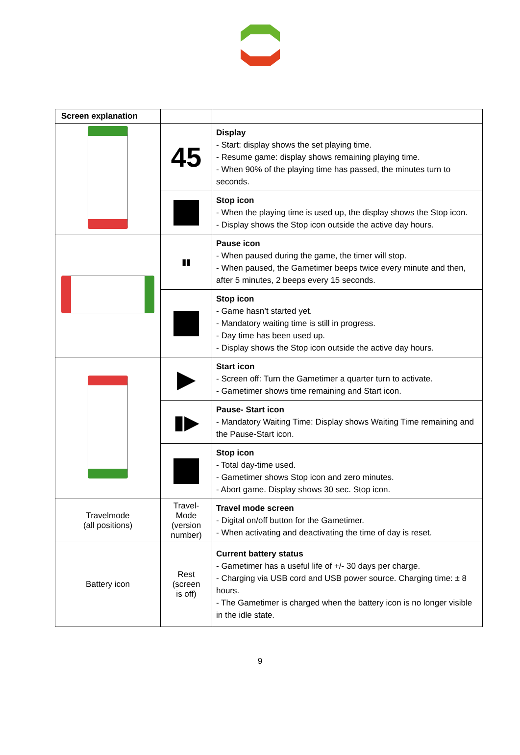| Screen explanation | | |
| --- | --- | --- |
| | 45 | Display - Start: display shows the set playing time. - Resume game: display shows remaining playing time. - When 90% of the playing time has passed, the minutes turn to seconds. |
| | | Stop icon - When the playing time is used up, the display shows the Stop icon. - Display shows the Stop icon outside the active day hours. |
| | ▮▮ | Pause icon - When paused during the game, the timer will stop. - When paused, the Gametimer beeps twice every minute and then, after 5 minutes, 2 beeps every 15 seconds. |
| | | Stop icon - Game hasn’t started yet. - Mandatory waiting time is still in progress. - Day time has been used up. - Display shows the Stop icon outside the active day hours. |
| | ▶ | Start icon - Screen off: Turn the Gametimer a quarter turn to activate. - Gametimer shows time remaining and Start icon. |
| | ▮▶ | Pause- Start icon - Mandatory Waiting Time: Display shows Waiting Time remaining and the Pause-Start icon. |
| | | Stop icon - Total day-time used. - Gametimer shows Stop icon and zero minutes. - Abort game. Display shows 30 sec. Stop icon. |
| Travelmode (all positions) | Travel- Mode (version number) | Travel mode screen - Digital on/off button for the Gametimer. - When activating and deactivating the time of day is reset. |
| Battery icon | Rest (screen is off) | Current battery status - Gametimer has a useful life of +/- 30 days per charge. - Charging via USB cord and USB power source. Charging time: ± 8 hours. - The Gametimer is charged when the battery icon is no longer visible in the idle state. |
9